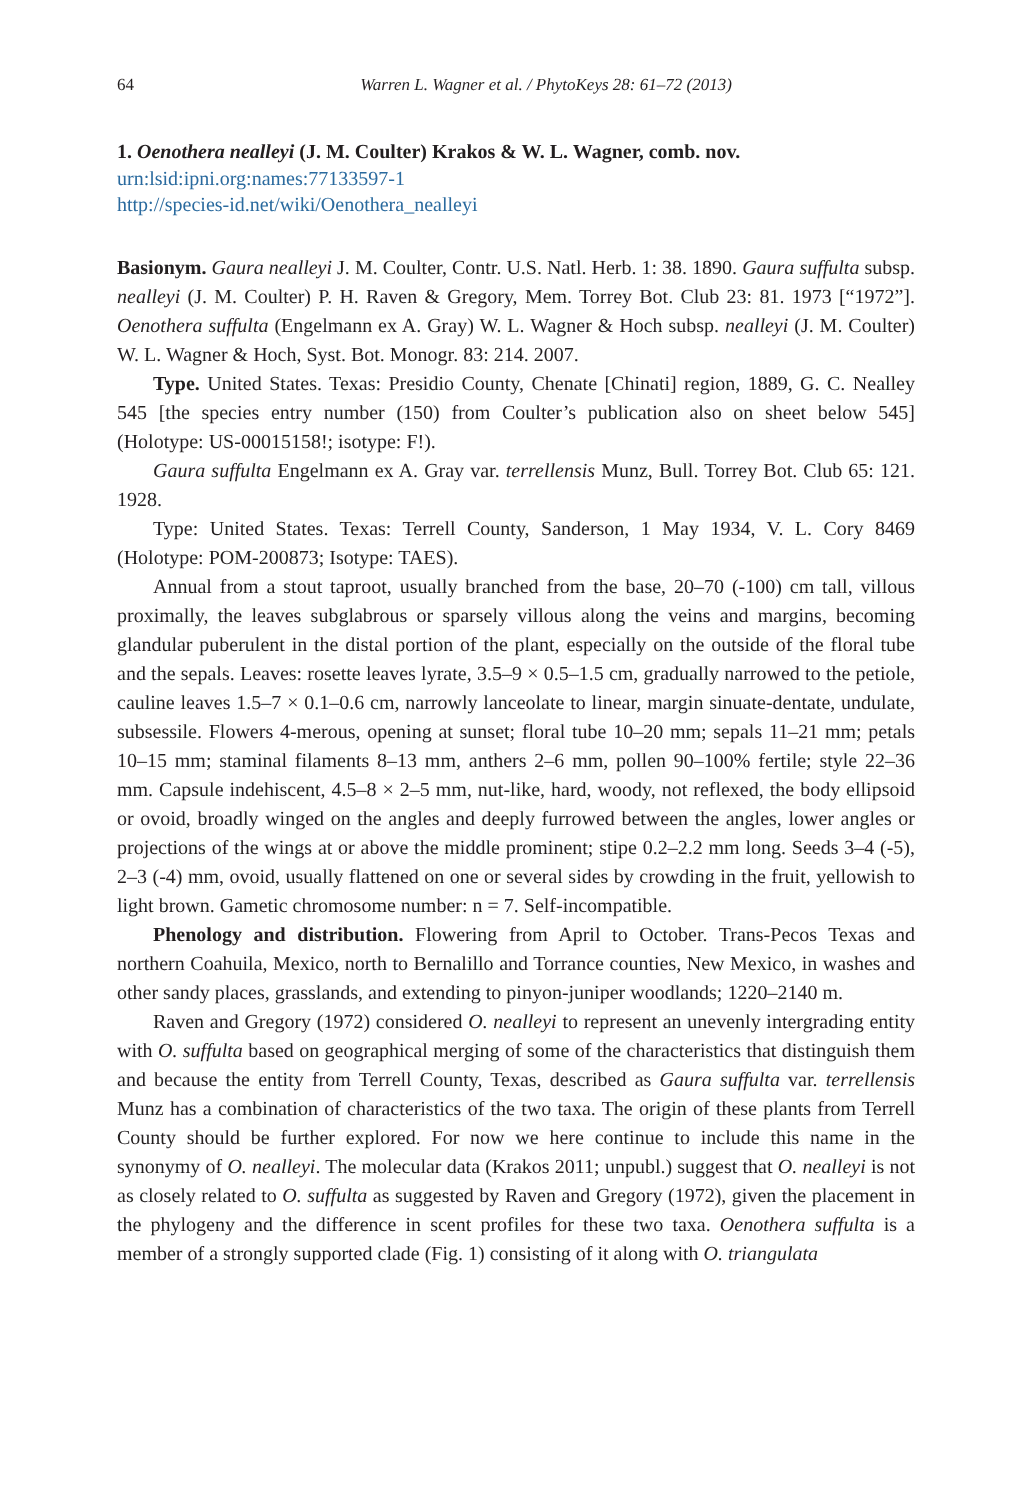64 Warren L. Wagner et al. / PhytoKeys 28: 61–72 (2013)
1. Oenothera nealleyi (J. M. Coulter) Krakos & W. L. Wagner, comb. nov.
urn:lsid:ipni.org:names:77133597-1
http://species-id.net/wiki/Oenothera_nealleyi
Basionym. Gaura nealleyi J. M. Coulter, Contr. U.S. Natl. Herb. 1: 38. 1890. Gaura suffulta subsp. nealleyi (J. M. Coulter) P. H. Raven & Gregory, Mem. Torrey Bot. Club 23: 81. 1973 [“1972”]. Oenothera suffulta (Engelmann ex A. Gray) W. L. Wagner & Hoch subsp. nealleyi (J. M. Coulter) W. L. Wagner & Hoch, Syst. Bot. Monogr. 83: 214. 2007.
Type. United States. Texas: Presidio County, Chenate [Chinati] region, 1889, G. C. Nealley 545 [the species entry number (150) from Coulter’s publication also on sheet below 545] (Holotype: US-00015158!; isotype: F!).
Gaura suffulta Engelmann ex A. Gray var. terrellensis Munz, Bull. Torrey Bot. Club 65: 121. 1928.
Type: United States. Texas: Terrell County, Sanderson, 1 May 1934, V. L. Cory 8469 (Holotype: POM-200873; Isotype: TAES).
Annual from a stout taproot, usually branched from the base, 20–70 (-100) cm tall, villous proximally, the leaves subglabrous or sparsely villous along the veins and margins, becoming glandular puberulent in the distal portion of the plant, especially on the outside of the floral tube and the sepals. Leaves: rosette leaves lyrate, 3.5–9 × 0.5–1.5 cm, gradually narrowed to the petiole, cauline leaves 1.5–7 × 0.1–0.6 cm, narrowly lanceolate to linear, margin sinuate-dentate, undulate, subsessile. Flowers 4-merous, opening at sunset; floral tube 10–20 mm; sepals 11–21 mm; petals 10–15 mm; staminal filaments 8–13 mm, anthers 2–6 mm, pollen 90–100% fertile; style 22–36 mm. Capsule indehiscent, 4.5–8 × 2–5 mm, nut-like, hard, woody, not reflexed, the body ellipsoid or ovoid, broadly winged on the angles and deeply furrowed between the angles, lower angles or projections of the wings at or above the middle prominent; stipe 0.2–2.2 mm long. Seeds 3–4 (-5), 2–3 (-4) mm, ovoid, usually flattened on one or several sides by crowding in the fruit, yellowish to light brown. Gametic chromosome number: n = 7. Self-incompatible.
Phenology and distribution. Flowering from April to October. Trans-Pecos Texas and northern Coahuila, Mexico, north to Bernalillo and Torrance counties, New Mexico, in washes and other sandy places, grasslands, and extending to pinyon-juniper woodlands; 1220–2140 m.
Raven and Gregory (1972) considered O. nealleyi to represent an unevenly intergrading entity with O. suffulta based on geographical merging of some of the characteristics that distinguish them and because the entity from Terrell County, Texas, described as Gaura suffulta var. terrellensis Munz has a combination of characteristics of the two taxa. The origin of these plants from Terrell County should be further explored. For now we here continue to include this name in the synonymy of O. nealleyi. The molecular data (Krakos 2011; unpubl.) suggest that O. nealleyi is not as closely related to O. suffulta as suggested by Raven and Gregory (1972), given the placement in the phylogeny and the difference in scent profiles for these two taxa. Oenothera suffulta is a member of a strongly supported clade (Fig. 1) consisting of it along with O. triangulata